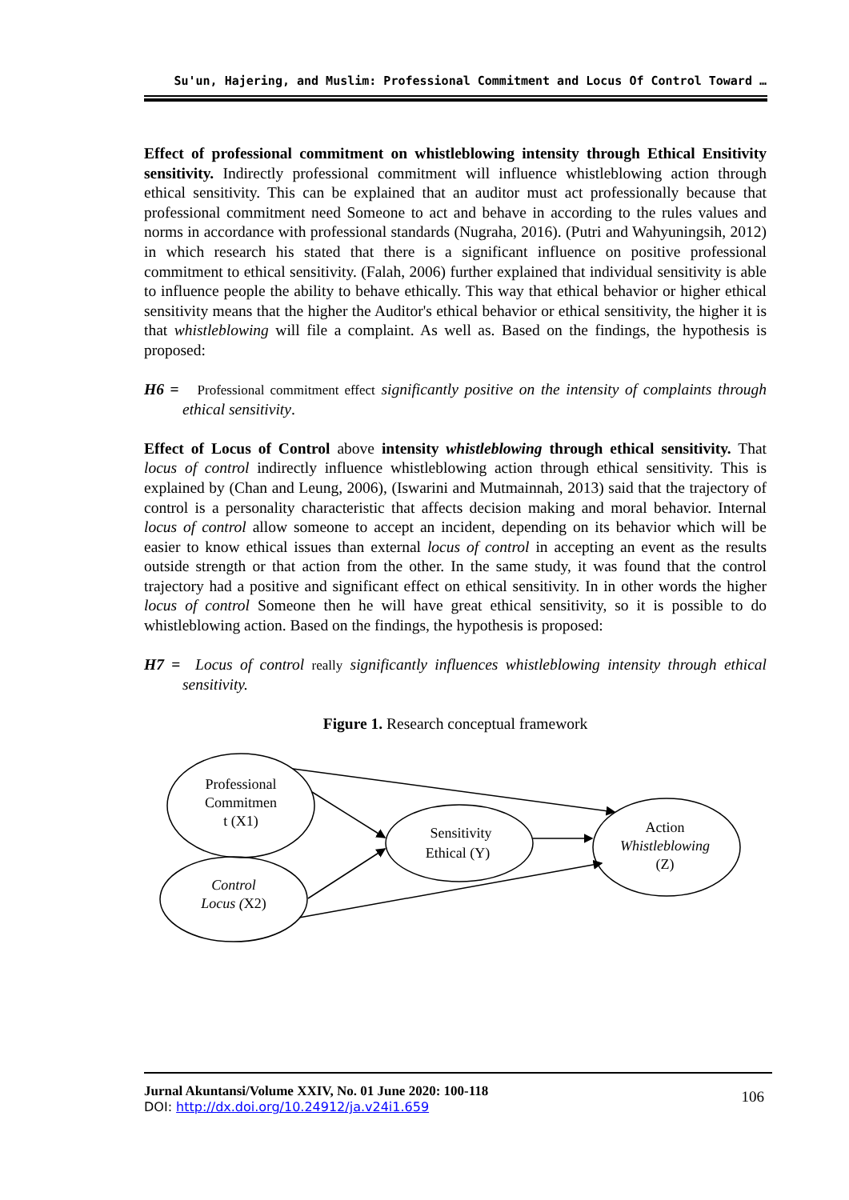Su'un, Hajering, and Muslim: Professional Commitment and Locus Of Control Toward …
Effect of professional commitment on whistleblowing intensity through Ethical Ensitivity sensitivity. Indirectly professional commitment will influence whistleblowing action through ethical sensitivity. This can be explained that an auditor must act professionally because that professional commitment need Someone to act and behave in according to the rules values and norms in accordance with professional standards (Nugraha, 2016). (Putri and Wahyuningsih, 2012) in which research his stated that there is a significant influence on positive professional commitment to ethical sensitivity. (Falah, 2006) further explained that individual sensitivity is able to influence people the ability to behave ethically. This way that ethical behavior or higher ethical sensitivity means that the higher the Auditor's ethical behavior or ethical sensitivity, the higher it is that whistleblowing will file a complaint. As well as. Based on the findings, the hypothesis is proposed:
H6 = Professional commitment effect significantly positive on the intensity of complaints through ethical sensitivity.
Effect of Locus of Control above intensity whistleblowing through ethical sensitivity. That locus of control indirectly influence whistleblowing action through ethical sensitivity. This is explained by (Chan and Leung, 2006), (Iswarini and Mutmainnah, 2013) said that the trajectory of control is a personality characteristic that affects decision making and moral behavior. Internal locus of control allow someone to accept an incident, depending on its behavior which will be easier to know ethical issues than external locus of control in accepting an event as the results outside strength or that action from the other. In the same study, it was found that the control trajectory had a positive and significant effect on ethical sensitivity. In in other words the higher locus of control Someone then he will have great ethical sensitivity, so it is possible to do whistleblowing action. Based on the findings, the hypothesis is proposed:
H7 = Locus of control really significantly influences whistleblowing intensity through ethical sensitivity.
Figure 1. Research conceptual framework
Professional
Commitmen
t (X1)
Control
Locus (X2)
Sensitivity
Ethical (Y)
Action
Whistleblowing
(Z)
Jurnal Akuntansi/Volume XXIV, No. 01 June 2020: 100-118
DOI: http://dx.doi.org/10.24912/ja.v24i1.659
106